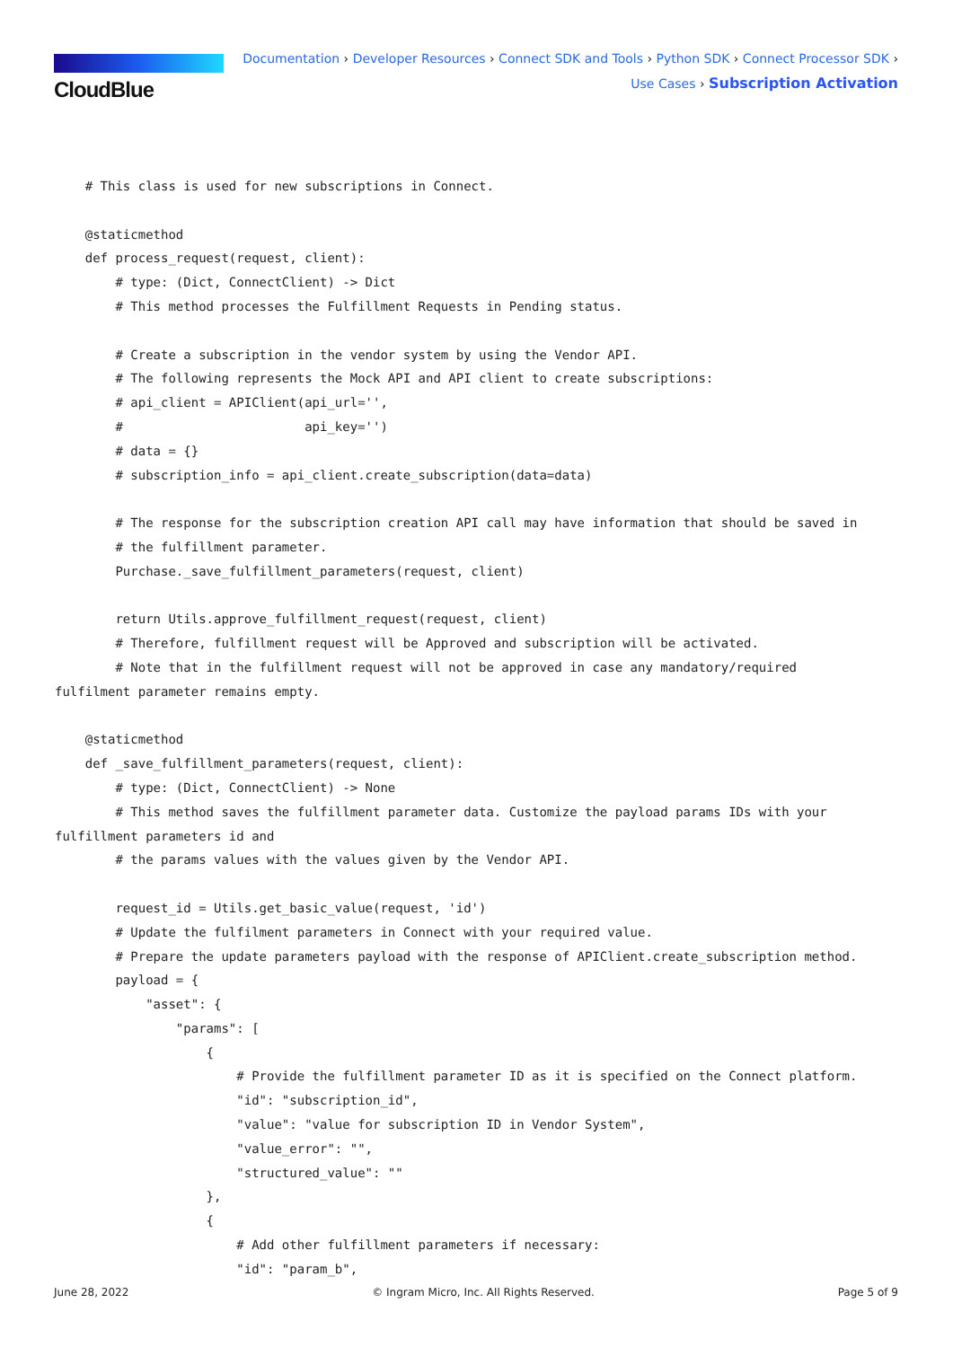CloudBlue
Documentation › Developer Resources › Connect SDK and Tools › Python SDK › Connect Processor SDK ›
Use Cases › Subscription Activation
    # This class is used for new subscriptions in Connect.

    @staticmethod
    def process_request(request, client):
        # type: (Dict, ConnectClient) -> Dict
        # This method processes the Fulfillment Requests in Pending status.

        # Create a subscription in the vendor system by using the Vendor API.
        # The following represents the Mock API and API client to create subscriptions:
        # api_client = APIClient(api_url='',
        #                        api_key='')
        # data = {}
        # subscription_info = api_client.create_subscription(data=data)

        # The response for the subscription creation API call may have information that should be saved in
        # the fulfillment parameter.
        Purchase._save_fulfillment_parameters(request, client)

        return Utils.approve_fulfillment_request(request, client)
        # Therefore, fulfillment request will be Approved and subscription will be activated.
        # Note that in the fulfillment request will not be approved in case any mandatory/required
fulfilment parameter remains empty.

    @staticmethod
    def _save_fulfillment_parameters(request, client):
        # type: (Dict, ConnectClient) -> None
        # This method saves the fulfillment parameter data. Customize the payload params IDs with your
fulfillment parameters id and
        # the params values with the values given by the Vendor API.

        request_id = Utils.get_basic_value(request, 'id')
        # Update the fulfilment parameters in Connect with your required value.
        # Prepare the update parameters payload with the response of APIClient.create_subscription method.
        payload = {
            "asset": {
                "params": [
                    {
                        # Provide the fulfillment parameter ID as it is specified on the Connect platform.
                        "id": "subscription_id",
                        "value": "value for subscription ID in Vendor System",
                        "value_error": "",
                        "structured_value": ""
                    },
                    {
                        # Add other fulfillment parameters if necessary:
                        "id": "param_b",
June 28, 2022 © Ingram Micro, Inc. All Rights Reserved. Page 5 of 9